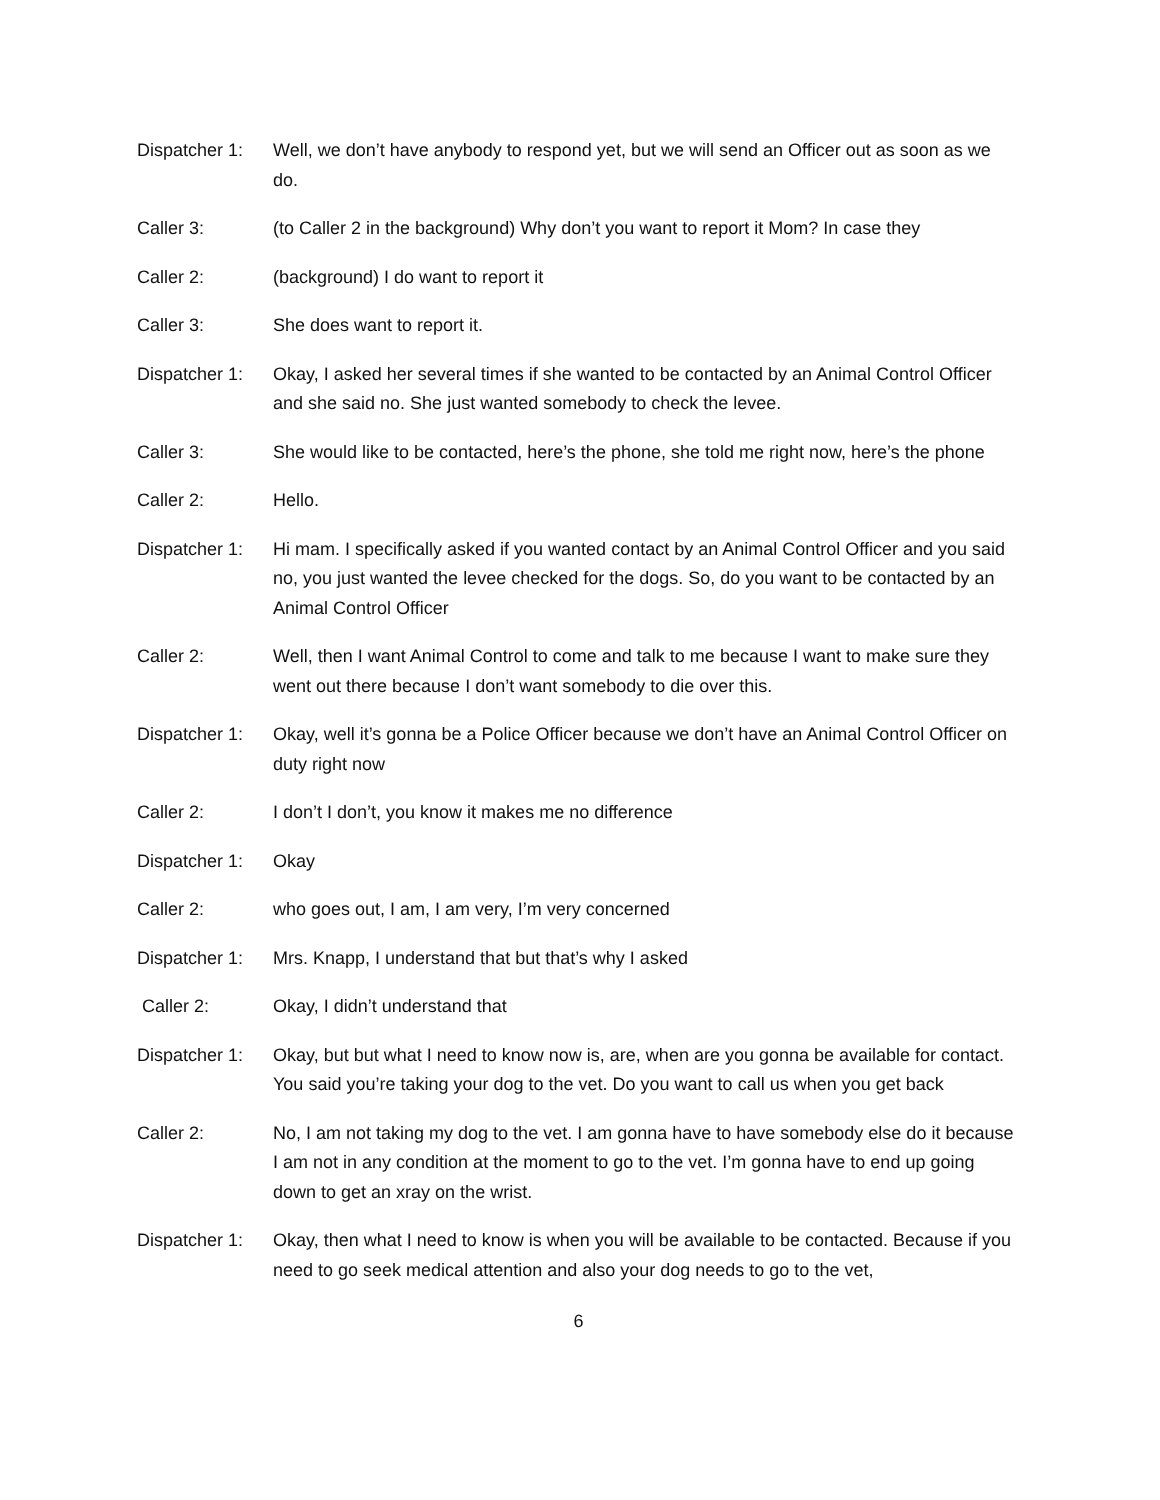Dispatcher 1:
Well, we don’t have anybody to respond yet, but we will send an Officer out as soon as we do.
Caller 3: (to Caller 2 in the background) Why don’t you want to report it Mom? In case they
Caller 2: (background) I do want to report it
Caller 3: She does want to report it.
Dispatcher 1:
Okay, I asked her several times if she wanted to be contacted by an Animal Control Officer and she said no. She just wanted somebody to check the levee.
Caller 3: She would like to be contacted, here’s the phone, she told me right now, here’s the phone
Caller 2: Hello.
Dispatcher 1:
Hi mam. I specifically asked if you wanted contact by an Animal Control Officer and you said no, you just wanted the levee checked for the dogs. So, do you want to be contacted by an Animal Control Officer
Caller 2: Well, then I want Animal Control to come and talk to me because I want to make sure they went out there because I don’t want somebody to die over this.
Dispatcher 1:
Okay, well it’s gonna be a Police Officer because we don’t have an Animal Control Officer on duty right now
Caller 2: I don’t I don’t, you know it makes me no difference
Dispatcher 1:
Okay
Caller 2: who goes out, I am, I am very, I’m very concerned
Dispatcher 1:
Mrs. Knapp, I understand that but that’s why I asked
Caller 2: Okay, I didn’t understand that
Dispatcher 1:
Okay, but but what I need to know now is, are, when are you gonna be available for contact. You said you’re taking your dog to the vet. Do you want to call us when you get back
Caller 2: No, I am not taking my dog to the vet. I am gonna have to have somebody else do it because I am not in any condition at the moment to go to the vet. I’m gonna have to end up going down to get an xray on the wrist.
Dispatcher 1:
Okay, then what I need to know is when you will be available to be contacted. Because if you need to go seek medical attention and also your dog needs to go to the vet,
6